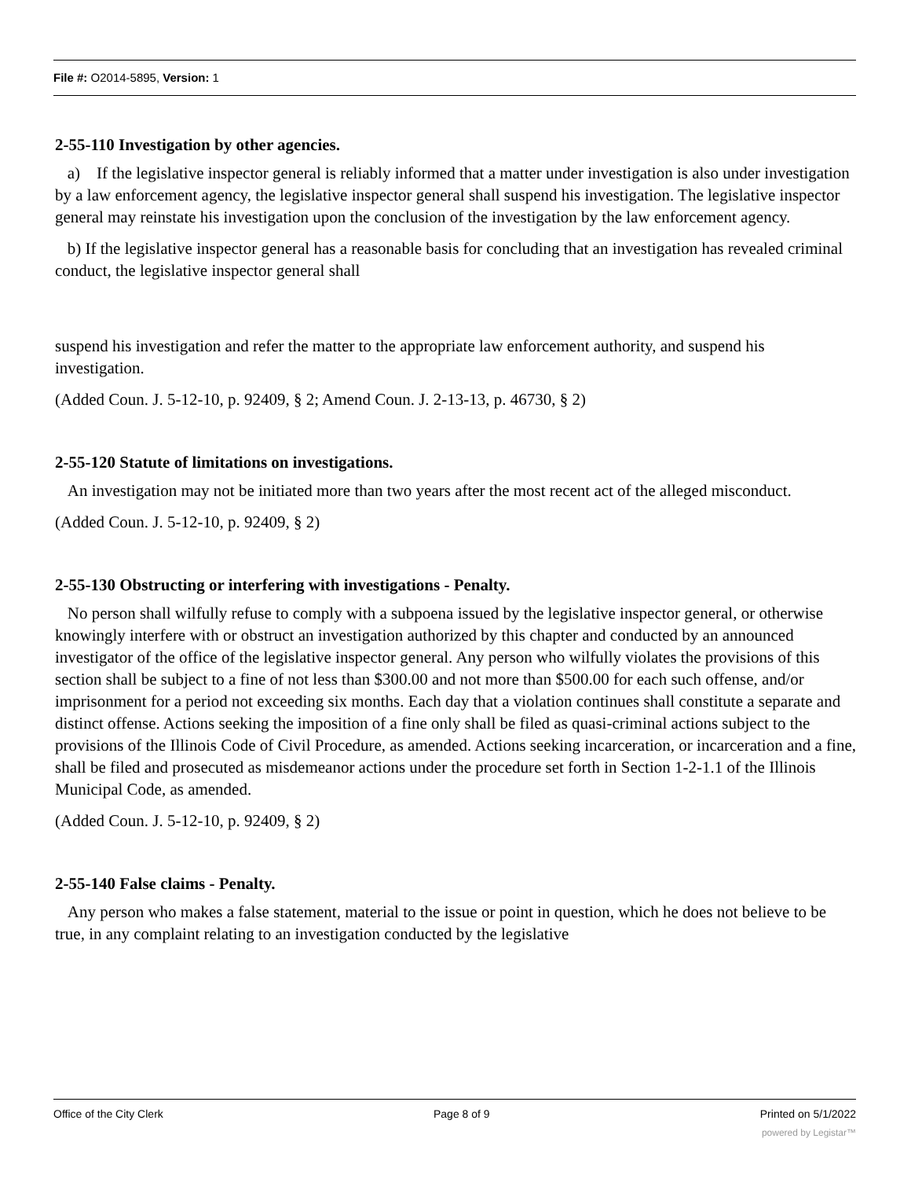File #: O2014-5895, Version: 1
2-55-110 Investigation by other agencies.
a) If the legislative inspector general is reliably informed that a matter under investigation is also under investigation by a law enforcement agency, the legislative inspector general shall suspend his investigation. The legislative inspector general may reinstate his investigation upon the conclusion of the investigation by the law enforcement agency.
b) If the legislative inspector general has a reasonable basis for concluding that an investigation has revealed criminal conduct, the legislative inspector general shall
suspend his investigation and refer the matter to the appropriate law enforcement authority, and suspend his investigation.
(Added Coun. J. 5-12-10, p. 92409, § 2; Amend Coun. J. 2-13-13, p. 46730, § 2)
2-55-120 Statute of limitations on investigations.
An investigation may not be initiated more than two years after the most recent act of the alleged misconduct.
(Added Coun. J. 5-12-10, p. 92409, § 2)
2-55-130 Obstructing or interfering with investigations - Penalty.
No person shall wilfully refuse to comply with a subpoena issued by the legislative inspector general, or otherwise knowingly interfere with or obstruct an investigation authorized by this chapter and conducted by an announced investigator of the office of the legislative inspector general. Any person who wilfully violates the provisions of this section shall be subject to a fine of not less than $300.00 and not more than $500.00 for each such offense, and/or imprisonment for a period not exceeding six months. Each day that a violation continues shall constitute a separate and distinct offense. Actions seeking the imposition of a fine only shall be filed as quasi-criminal actions subject to the provisions of the Illinois Code of Civil Procedure, as amended. Actions seeking incarceration, or incarceration and a fine, shall be filed and prosecuted as misdemeanor actions under the procedure set forth in Section 1-2-1.1 of the Illinois Municipal Code, as amended.
(Added Coun. J. 5-12-10, p. 92409, § 2)
2-55-140 False claims - Penalty.
Any person who makes a false statement, material to the issue or point in question, which he does not believe to be true, in any complaint relating to an investigation conducted by the legislative
Office of the City Clerk Page 8 of 9 Printed on 5/1/2022
powered by Legistar™